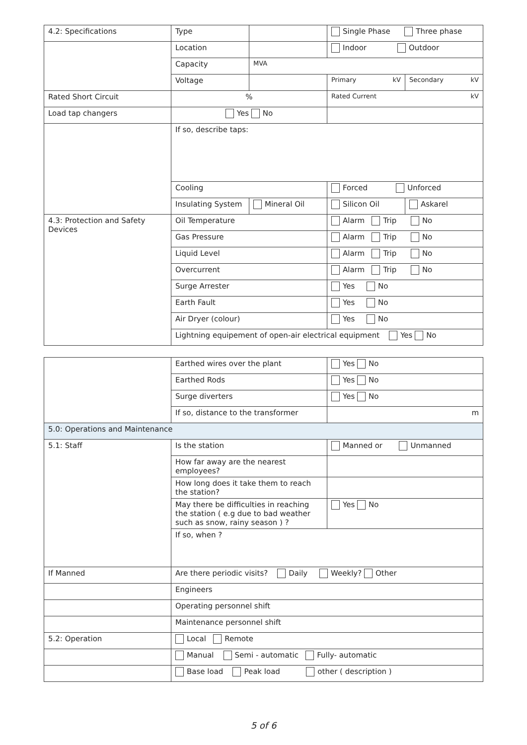| 4.2: Specifications | Type | | Single Phase Three phase | |
| | Location | | Indoor Outdoor | |
| | Capacity | MVA | | |
| | Voltage | | Primary kV | Secondary kV |
| Rated Short Circuit | % | | Rated Current kV | |
| Load tap changers | Yes No | | | |
| | If so, describe taps: | | | |
| | Cooling | | Forced Unforced | |
| | Insulating System | Mineral Oil | Silicon Oil | Askarel |
| 4.3: Protection and Safety Devices | Oil Temperature | | Alarm Trip No | |
| | Gas Pressure | | Alarm Trip No | |
| | Liquid Level | | Alarm Trip No | |
| | Overcurrent | | Alarm Trip No | |
| | Surge Arrester | | Yes No | |
| | Earth Fault | | Yes No | |
| | Air Dryer (colour) | | Yes No | |
| | Lightning equipement of open-air electrical equipment Yes No | | | |
| | Earthed wires over the plant | Yes No |
| | Earthed Rods | Yes No |
| | Surge diverters | Yes No |
| | If so, distance to the transformer | m |
| 5.0: Operations and Maintenance | | |
| 5.1: Staff | Is the station | Manned or Unmanned |
| | How far away are the nearest employees? | |
| | How long does it take them to reach the station? | |
| | May there be difficulties in reaching the station ( e.g due to bad weather such as snow, rainy season ) ? | Yes No |
| | If so, when ? | |
| If Manned | Are there periodic visits? Daily Weekly? Other | |
| | Engineers | |
| | Operating personnel shift | |
| | Maintenance personnel shift | |
| 5.2: Operation | Local Remote | |
| | Manual Semi - automatic Fully- automatic | |
| | Base load Peak load other ( description ) | |
5 of 6